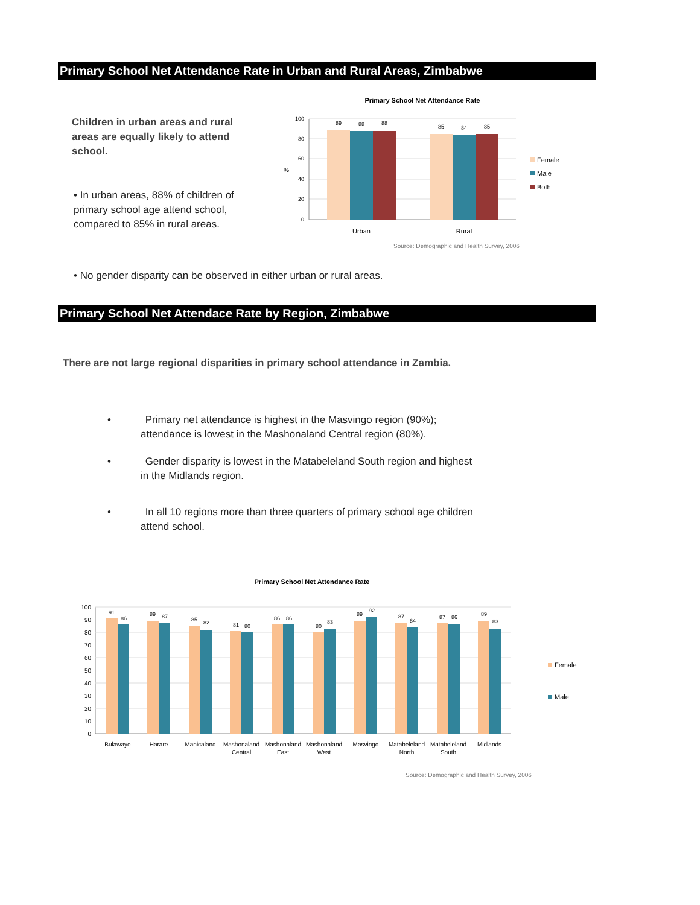Primary School Net Attendance Rate in Urban and Rural Areas, Zimbabwe
Children in urban areas and rural areas are equally likely to attend school.
• In urban areas, 88% of children of primary school age attend school, compared to 85% in rural areas.
Primary School Net Attendance Rate
100
80
60
40
20
0
%
89
88
88
85
84
85
Urban
Rural
Female
Male
Both
Source: Demographic and Health Survey, 2006
• No gender disparity can be observed in either urban or rural areas.
Primary School Net Attendace Rate by Region, Zimbabwe
There are not large regional disparities in primary school attendance in Zambia.
• Primary net attendance is highest in the Masvingo region (90%); attendance is lowest in the Mashonaland Central region (80%).
• Gender disparity is lowest in the Matabeleland South region and highest in the Midlands region.
• In all 10 regions more than three quarters of primary school age children attend school.
Primary School Net Attendance Rate
100
90
80
70
60
50
40
30
20
10
0
91
86
89
87
85
82
81
80
86
86
80
83
89
92
87
84
87
86
89
83
Bulawayo
Harare
Manicaland
Mashonaland
Central
Mashonaland
East
Mashonaland
West
Masvingo
Matabeleland
North
Matabeleland
South
Midlands
Female
Male
Source: Demographic and Health Survey, 2006